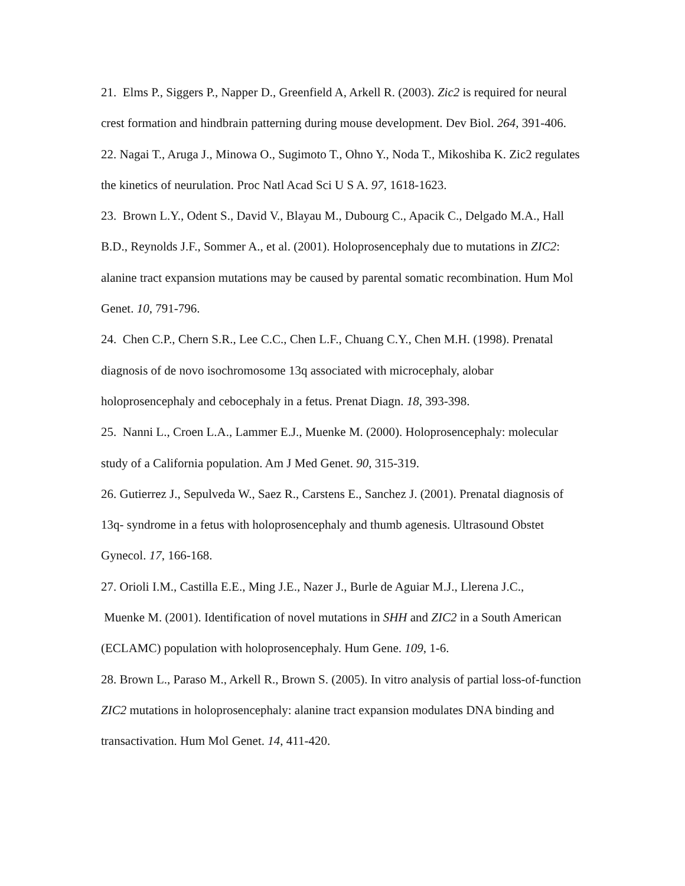21. Elms P., Siggers P., Napper D., Greenfield A, Arkell R. (2003). Zic2 is required for neural crest formation and hindbrain patterning during mouse development. Dev Biol. 264, 391-406.
22. Nagai T., Aruga J., Minowa O., Sugimoto T., Ohno Y., Noda T., Mikoshiba K. Zic2 regulates the kinetics of neurulation. Proc Natl Acad Sci U S A. 97, 1618-1623.
23. Brown L.Y., Odent S., David V., Blayau M., Dubourg C., Apacik C., Delgado M.A., Hall B.D., Reynolds J.F., Sommer A., et al. (2001). Holoprosencephaly due to mutations in ZIC2: alanine tract expansion mutations may be caused by parental somatic recombination. Hum Mol Genet. 10, 791-796.
24. Chen C.P., Chern S.R., Lee C.C., Chen L.F., Chuang C.Y., Chen M.H. (1998). Prenatal diagnosis of de novo isochromosome 13q associated with microcephaly, alobar holoprosencephaly and cebocephaly in a fetus. Prenat Diagn. 18, 393-398.
25. Nanni L., Croen L.A., Lammer E.J., Muenke M. (2000). Holoprosencephaly: molecular study of a California population. Am J Med Genet. 90, 315-319.
26. Gutierrez J., Sepulveda W., Saez R., Carstens E., Sanchez J. (2001). Prenatal diagnosis of 13q- syndrome in a fetus with holoprosencephaly and thumb agenesis. Ultrasound Obstet Gynecol. 17, 166-168.
27. Orioli I.M., Castilla E.E., Ming J.E., Nazer J., Burle de Aguiar M.J., Llerena J.C.,
Muenke M. (2001). Identification of novel mutations in SHH and ZIC2 in a South American (ECLAMC) population with holoprosencephaly. Hum Gene. 109, 1-6.
28. Brown L., Paraso M., Arkell R., Brown S. (2005). In vitro analysis of partial loss-of-function ZIC2 mutations in holoprosencephaly: alanine tract expansion modulates DNA binding and transactivation. Hum Mol Genet. 14, 411-420.